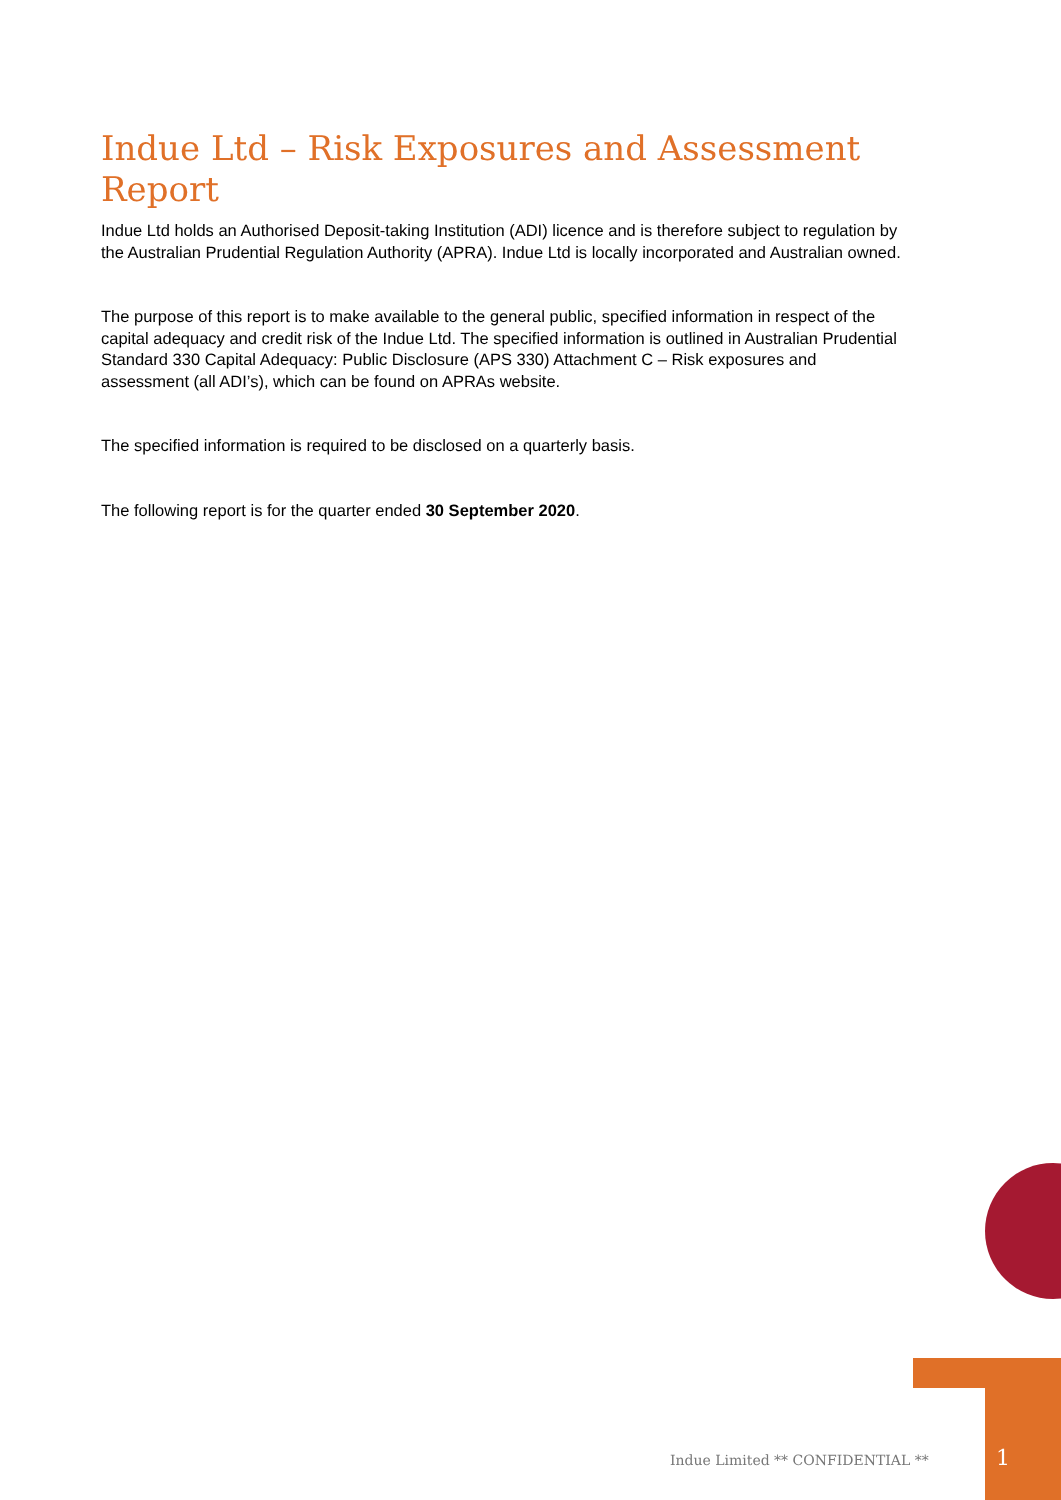Indue Ltd – Risk Exposures and Assessment Report
Indue Ltd holds an Authorised Deposit-taking Institution (ADI) licence and is therefore subject to regulation by the Australian Prudential Regulation Authority (APRA). Indue Ltd is locally incorporated and Australian owned.
The purpose of this report is to make available to the general public, specified information in respect of the capital adequacy and credit risk of the Indue Ltd. The specified information is outlined in Australian Prudential Standard 330 Capital Adequacy: Public Disclosure (APS 330) Attachment C – Risk exposures and assessment (all ADI’s), which can be found on APRAs website.
The specified information is required to be disclosed on a quarterly basis.
The following report is for the quarter ended 30 September 2020.
Indue Limited ** CONFIDENTIAL **
1